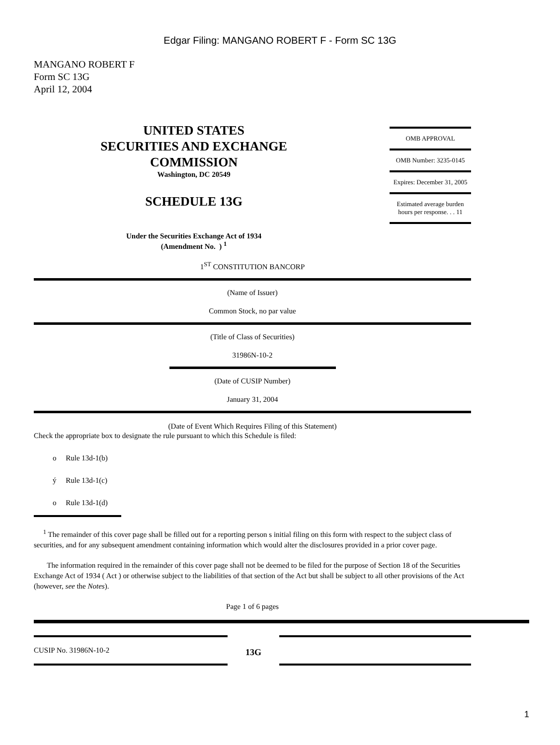Edgar Filing: MANGANO ROBERT F - Form SC 13G
MANGANO ROBERT F
Form SC 13G
April 12, 2004
UNITED STATES
SECURITIES AND EXCHANGE
COMMISSION
Washington, DC 20549
SCHEDULE 13G
Under the Securities Exchange Act of 1934
(Amendment No. ) <sup>1</sup>
OMB APPROVAL
OMB Number: 3235-0145
Expires: December 31, 2005
Estimated average burden hours per response. . . 11
1<sup>ST</sup> CONSTITUTION BANCORP
(Name of Issuer)
Common Stock, no par value
(Title of Class of Securities)
31986N-10-2
(Date of CUSIP Number)
January 31, 2004
(Date of Event Which Requires Filing of this Statement)
Check the appropriate box to designate the rule pursuant to which this Schedule is filed:
o Rule 13d-1(b)
ý Rule 13d-1(c)
o Rule 13d-1(d)
<sup>1</sup> The remainder of this cover page shall be filled out for a reporting person s initial filing on this form with respect to the subject class of securities, and for any subsequent amendment containing information which would alter the disclosures provided in a prior cover page.
The information required in the remainder of this cover page shall not be deemed to be filed for the purpose of Section 18 of the Securities Exchange Act of 1934 ( Act ) or otherwise subject to the liabilities of that section of the Act but shall be subject to all other provisions of the Act (however, see the Notes).
Page 1 of 6 pages
CUSIP No. 31986N-10-2
13G
1